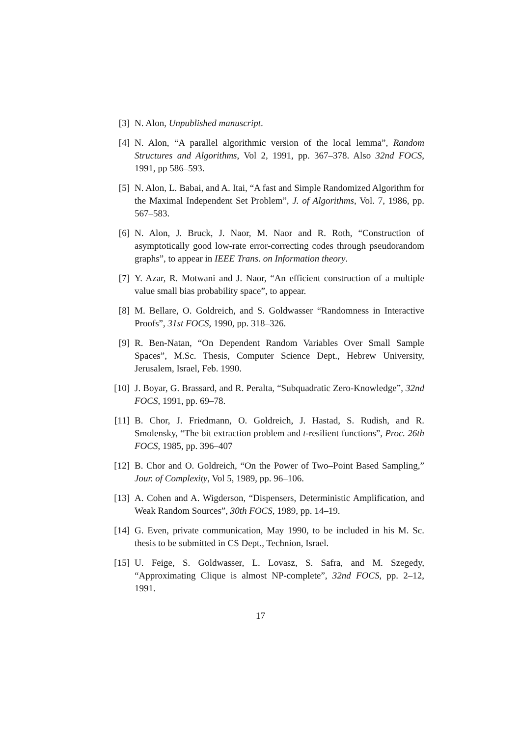[3] N. Alon, Unpublished manuscript.
[4] N. Alon, “A parallel algorithmic version of the local lemma”, Random Structures and Algorithms, Vol 2, 1991, pp. 367–378. Also 32nd FOCS, 1991, pp 586–593.
[5] N. Alon, L. Babai, and A. Itai, “A fast and Simple Randomized Algorithm for the Maximal Independent Set Problem”, J. of Algorithms, Vol. 7, 1986, pp. 567–583.
[6] N. Alon, J. Bruck, J. Naor, M. Naor and R. Roth, “Construction of asymptotically good low-rate error-correcting codes through pseudorandom graphs”, to appear in IEEE Trans. on Information theory.
[7] Y. Azar, R. Motwani and J. Naor, “An efficient construction of a multiple value small bias probability space”, to appear.
[8] M. Bellare, O. Goldreich, and S. Goldwasser “Randomness in Interactive Proofs”, 31st FOCS, 1990, pp. 318–326.
[9] R. Ben-Natan, “On Dependent Random Variables Over Small Sample Spaces”, M.Sc. Thesis, Computer Science Dept., Hebrew University, Jerusalem, Israel, Feb. 1990.
[10]
J. Boyar, G. Brassard, and R. Peralta, “Subquadratic Zero-Knowledge”, 32nd FOCS, 1991, pp. 69–78.
[11]
B. Chor, J. Friedmann, O. Goldreich, J. Hastad, S. Rudish, and R. Smolensky, “The bit extraction problem and t-resilient functions”, Proc. 26th FOCS, 1985, pp. 396–407
[12]
B. Chor and O. Goldreich, “On the Power of Two–Point Based Sampling,” Jour. of Complexity, Vol 5, 1989, pp. 96–106.
[13]
A. Cohen and A. Wigderson, “Dispensers, Deterministic Amplification, and Weak Random Sources”, 30th FOCS, 1989, pp. 14–19.
[14]
G. Even, private communication, May 1990, to be included in his M. Sc. thesis to be submitted in CS Dept., Technion, Israel.
[15]
U. Feige, S. Goldwasser, L. Lovasz, S. Safra, and M. Szegedy, “Approximating Clique is almost NP-complete”, 32nd FOCS, pp. 2–12, 1991.
17